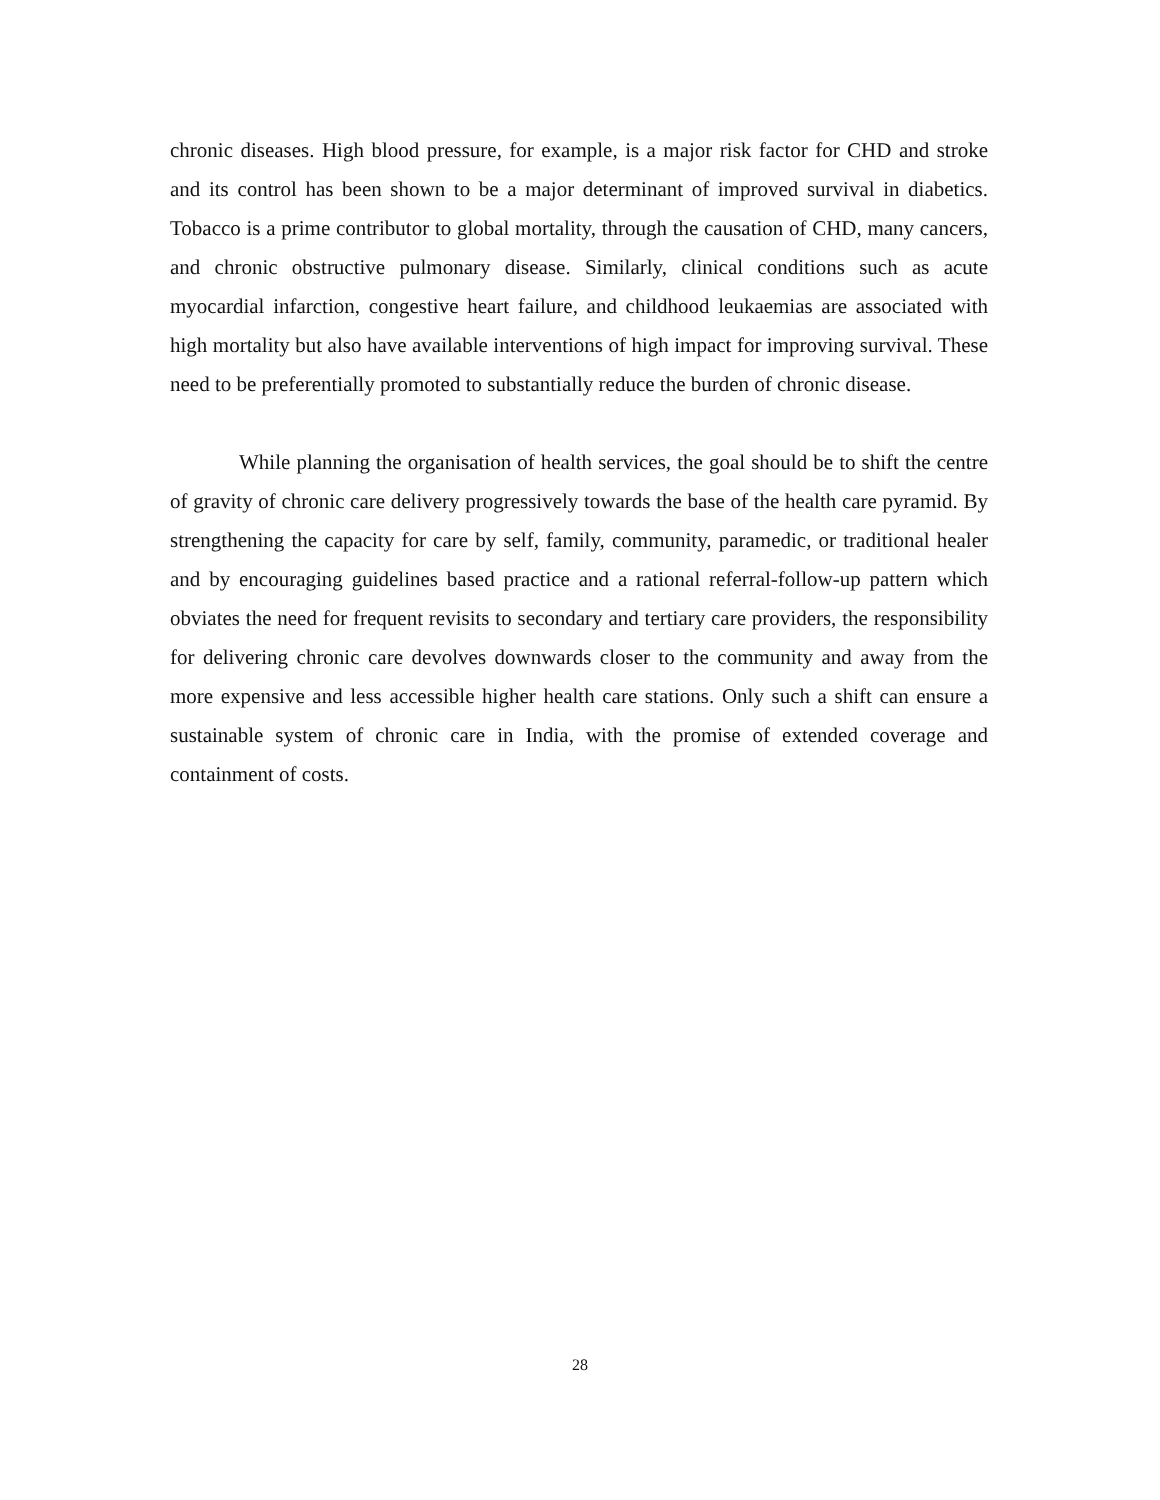chronic diseases. High blood pressure, for example, is a major risk factor for CHD and stroke and its control has been shown to be a major determinant of improved survival in diabetics. Tobacco is a prime contributor to global mortality, through the causation of CHD, many cancers, and chronic obstructive pulmonary disease. Similarly, clinical conditions such as acute myocardial infarction, congestive heart failure, and childhood leukaemias are associated with high mortality but also have available interventions of high impact for improving survival. These need to be preferentially promoted to substantially reduce the burden of chronic disease.
While planning the organisation of health services, the goal should be to shift the centre of gravity of chronic care delivery progressively towards the base of the health care pyramid. By strengthening the capacity for care by self, family, community, paramedic, or traditional healer and by encouraging guidelines based practice and a rational referral-follow-up pattern which obviates the need for frequent revisits to secondary and tertiary care providers, the responsibility for delivering chronic care devolves downwards closer to the community and away from the more expensive and less accessible higher health care stations. Only such a shift can ensure a sustainable system of chronic care in India, with the promise of extended coverage and containment of costs.
28